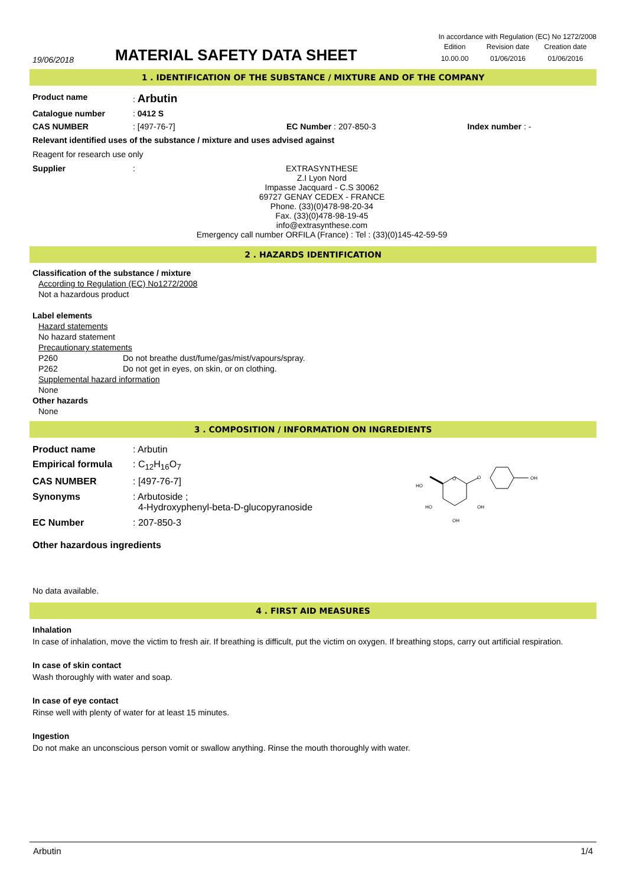In accordance with Regulation (EC) No 1272/2008
19/06/2018
MATERIAL SAFETY DATA SHEET
| Edition | Revision date | Creation date |
| 10.00.00 | 01/06/2016 | 01/06/2016 |
1 . IDENTIFICATION OF THE SUBSTANCE / MIXTURE AND OF THE COMPANY
| Product name | : Arbutin | | |
| Catalogue number | : 0412 S | | |
| CAS NUMBER | : [497-76-7] | EC Number : 207-850-3 | Index number : - |
Relevant identified uses of the substance / mixture and uses advised against
Reagent for research use only
Supplier: EXTRASYNTHESE
Z.I Lyon Nord
Impasse Jacquard - C.S 30062
69727 GENAY CEDEX - FRANCE
Phone. (33)(0)478-98-20-34
Fax. (33)(0)478-98-19-45
info@extrasynthese.com
Emergency call number ORFILA (France) : Tel : (33)(0)145-42-59-59
2 . HAZARDS IDENTIFICATION
Classification of the substance / mixture
According to Regulation (EC) No1272/2008
Not a hazardous product
Label elements
Hazard statements
No hazard statement
Precautionary statements
P260 Do not breathe dust/fume/gas/mist/vapours/spray.
P262 Do not get in eyes, on skin, or on clothing.
Supplemental hazard information
None
Other hazards
None
3 . COMPOSITION / INFORMATION ON INGREDIENTS
| Product name | : Arbutin |
| Empirical formula | : C<sub>12</sub>H<sub>16</sub>O<sub>7</sub> |
| CAS NUMBER | : [497-76-7] |
| Synonyms | : Arbutoside ; 4-Hydroxyphenyl-beta-D-glucopyranoside |
| EC Number | : 207-850-3 |
HO
O
O
OH
HO
OH
OH
Other hazardous ingredients
No data available.
4 . FIRST AID MEASURES
Inhalation
In case of inhalation, move the victim to fresh air. If breathing is difficult, put the victim on oxygen. If breathing stops, carry out artificial respiration.
In case of skin contact
Wash thoroughly with water and soap.
In case of eye contact
Rinse well with plenty of water for at least 15 minutes.
Ingestion
Do not make an unconscious person vomit or swallow anything. Rinse the mouth thoroughly with water.
Arbutin 1/4